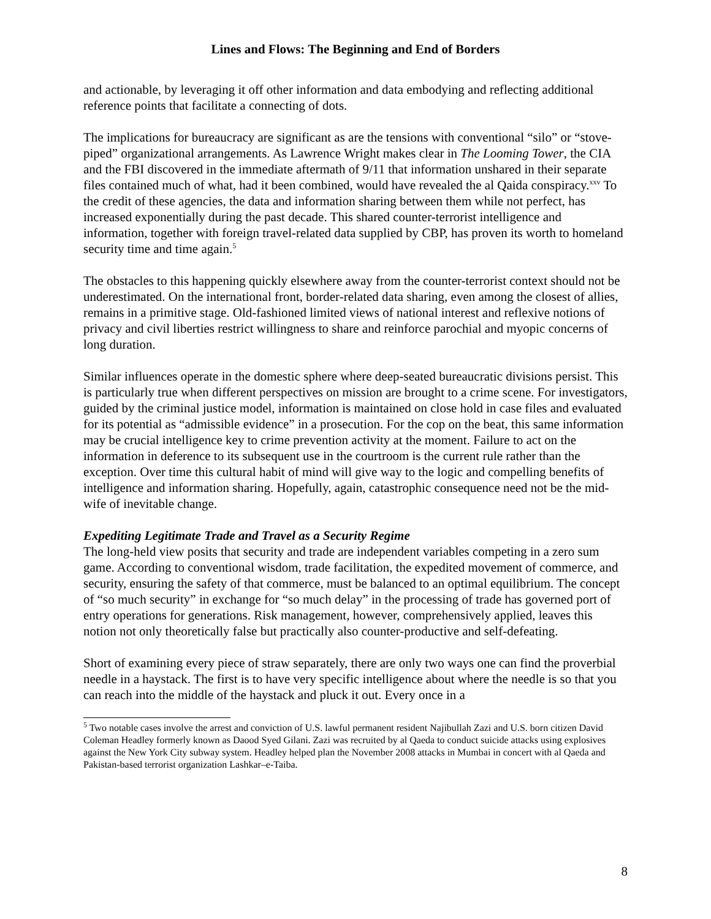Lines and Flows: The Beginning and End of Borders
and actionable, by leveraging it off other information and data embodying and reflecting additional reference points that facilitate a connecting of dots.
The implications for bureaucracy are significant as are the tensions with conventional “silo” or “stove-piped” organizational arrangements. As Lawrence Wright makes clear in The Looming Tower, the CIA and the FBI discovered in the immediate aftermath of 9/11 that information unshared in their separate files contained much of what, had it been combined, would have revealed the al Qaida conspiracy.<sup>xxv</sup> To the credit of these agencies, the data and information sharing between them while not perfect, has increased exponentially during the past decade. This shared counter-terrorist intelligence and information, together with foreign travel-related data supplied by CBP, has proven its worth to homeland security time and time again.<sup>5</sup>
The obstacles to this happening quickly elsewhere away from the counter-terrorist context should not be underestimated. On the international front, border-related data sharing, even among the closest of allies, remains in a primitive stage. Old-fashioned limited views of national interest and reflexive notions of privacy and civil liberties restrict willingness to share and reinforce parochial and myopic concerns of long duration.
Similar influences operate in the domestic sphere where deep-seated bureaucratic divisions persist. This is particularly true when different perspectives on mission are brought to a crime scene. For investigators, guided by the criminal justice model, information is maintained on close hold in case files and evaluated for its potential as “admissible evidence” in a prosecution. For the cop on the beat, this same information may be crucial intelligence key to crime prevention activity at the moment. Failure to act on the information in deference to its subsequent use in the courtroom is the current rule rather than the exception. Over time this cultural habit of mind will give way to the logic and compelling benefits of intelligence and information sharing. Hopefully, again, catastrophic consequence need not be the mid-wife of inevitable change.
Expediting Legitimate Trade and Travel as a Security Regime
The long-held view posits that security and trade are independent variables competing in a zero sum game. According to conventional wisdom, trade facilitation, the expedited movement of commerce, and security, ensuring the safety of that commerce, must be balanced to an optimal equilibrium. The concept of “so much security” in exchange for “so much delay” in the processing of trade has governed port of entry operations for generations. Risk management, however, comprehensively applied, leaves this notion not only theoretically false but practically also counter-productive and self-defeating.
Short of examining every piece of straw separately, there are only two ways one can find the proverbial needle in a haystack. The first is to have very specific intelligence about where the needle is so that you can reach into the middle of the haystack and pluck it out. Every once in a
<sup>5</sup> Two notable cases involve the arrest and conviction of U.S. lawful permanent resident Najibullah Zazi and U.S. born citizen David Coleman Headley formerly known as Daood Syed Gilani. Zazi was recruited by al Qaeda to conduct suicide attacks using explosives against the New York City subway system. Headley helped plan the November 2008 attacks in Mumbai in concert with al Qaeda and Pakistan-based terrorist organization Lashkar–e-Taiba.
8